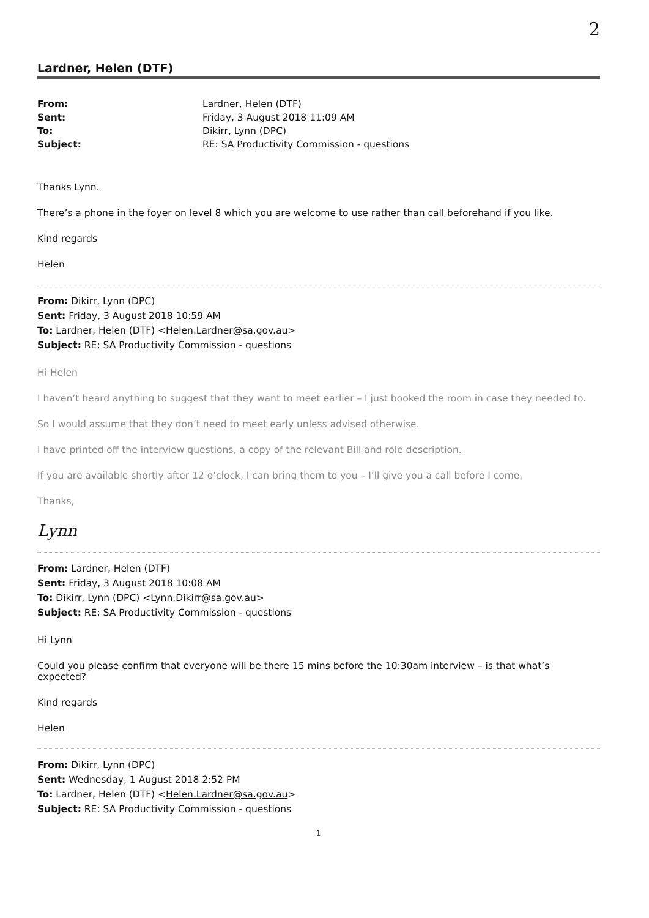2
Lardner, Helen (DTF)
| From: | Lardner, Helen (DTF) |
| Sent: | Friday, 3 August 2018 11:09 AM |
| To: | Dikirr, Lynn (DPC) |
| Subject: | RE: SA Productivity Commission - questions |
Thanks Lynn.
There’s a phone in the foyer on level 8 which you are welcome to use rather than call beforehand if you like.
Kind regards
Helen
From: Dikirr, Lynn (DPC)
Sent: Friday, 3 August 2018 10:59 AM
To: Lardner, Helen (DTF) <Helen.Lardner@sa.gov.au>
Subject: RE: SA Productivity Commission - questions
Hi Helen
I haven’t heard anything to suggest that they want to meet earlier – I just booked the room in case they needed to.
So I would assume that they don’t need to meet early unless advised otherwise.
I have printed off the interview questions, a copy of the relevant Bill and role description.
If you are available shortly after 12 o’clock, I can bring them to you – I’ll give you a call before I come.
Thanks,
Lynn
From: Lardner, Helen (DTF)
Sent: Friday, 3 August 2018 10:08 AM
To: Dikirr, Lynn (DPC) <Lynn.Dikirr@sa.gov.au>
Subject: RE: SA Productivity Commission - questions
Hi Lynn
Could you please confirm that everyone will be there 15 mins before the 10:30am interview – is that what’s expected?
Kind regards
Helen
From: Dikirr, Lynn (DPC)
Sent: Wednesday, 1 August 2018 2:52 PM
To: Lardner, Helen (DTF) <Helen.Lardner@sa.gov.au>
Subject: RE: SA Productivity Commission - questions
1